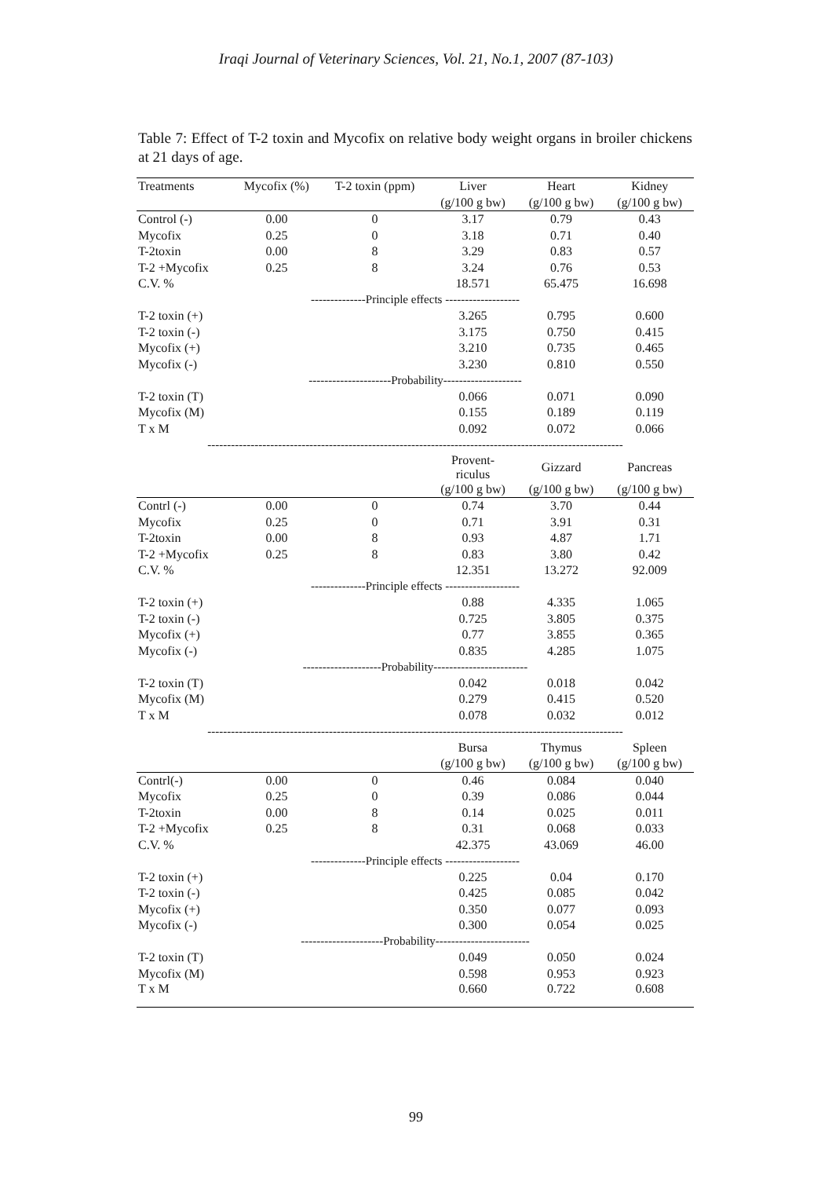Iraqi Journal of Veterinary Sciences, Vol. 21, No.1, 2007 (87-103)
Table 7: Effect of T-2 toxin and Mycofix on relative body weight organs in broiler chickens at 21 days of age.
| Treatments | Mycofix (%) | T-2 toxin (ppm) | Liver | Heart | Kidney |
| | | | (g/100 g bw) | (g/100 g bw) | (g/100 g bw) |
| Control (-) | 0.00 | 0 | 3.17 | 0.79 | 0.43 |
| Mycofix | 0.25 | 0 | 3.18 | 0.71 | 0.40 |
| T-2toxin | 0.00 | 8 | 3.29 | 0.83 | 0.57 |
| T-2 +Mycofix | 0.25 | 8 | 3.24 | 0.76 | 0.53 |
| C.V. % | | | 18.571 | 65.475 | 16.698 |
| --------------Principle effects ------------------- | | | | | |
| T-2 toxin (+) | | | 3.265 | 0.795 | 0.600 |
| T-2 toxin (-) | | | 3.175 | 0.750 | 0.415 |
| Mycofix (+) | | | 3.210 | 0.735 | 0.465 |
| Mycofix (-) | | | 3.230 | 0.810 | 0.550 |
| ---------------------Probability-------------------- | | | | | |
| T-2 toxin (T) | | | 0.066 | 0.071 | 0.090 |
| Mycofix (M) | | | 0.155 | 0.189 | 0.119 |
| T x M | | | 0.092 | 0.072 | 0.066 |
| ---------------------------------------------------------------------------------------------------------- | | | | | |
| | | | Provent- riculus | Gizzard | Pancreas |
| | | | (g/100 g bw) | (g/100 g bw) | (g/100 g bw) |
| Contrl (-) | 0.00 | 0 | 0.74 | 3.70 | 0.44 |
| Mycofix | 0.25 | 0 | 0.71 | 3.91 | 0.31 |
| T-2toxin | 0.00 | 8 | 0.93 | 4.87 | 1.71 |
| T-2 +Mycofix | 0.25 | 8 | 0.83 | 3.80 | 0.42 |
| C.V. % | | | 12.351 | 13.272 | 92.009 |
| --------------Principle effects ------------------- | | | | | |
| T-2 toxin (+) | | | 0.88 | 4.335 | 1.065 |
| T-2 toxin (-) | | | 0.725 | 3.805 | 0.375 |
| Mycofix (+) | | | 0.77 | 3.855 | 0.365 |
| Mycofix (-) | | | 0.835 | 4.285 | 1.075 |
| --------------------Probability------------------------ | | | | | |
| T-2 toxin (T) | | | 0.042 | 0.018 | 0.042 |
| Mycofix (M) | | | 0.279 | 0.415 | 0.520 |
| T x M | | | 0.078 | 0.032 | 0.012 |
| ---------------------------------------------------------------------------------------------------------- | | | | | |
| | | | Bursa | Thymus | Spleen |
| | | | (g/100 g bw) | (g/100 g bw) | (g/100 g bw) |
| Contrl(-) | 0.00 | 0 | 0.46 | 0.084 | 0.040 |
| Mycofix | 0.25 | 0 | 0.39 | 0.086 | 0.044 |
| T-2toxin | 0.00 | 8 | 0.14 | 0.025 | 0.011 |
| T-2 +Mycofix | 0.25 | 8 | 0.31 | 0.068 | 0.033 |
| C.V. % | | | 42.375 | 43.069 | 46.00 |
| --------------Principle effects ------------------- | | | | | |
| T-2 toxin (+) | | | 0.225 | 0.04 | 0.170 |
| T-2 toxin (-) | | | 0.425 | 0.085 | 0.042 |
| Mycofix (+) | | | 0.350 | 0.077 | 0.093 |
| Mycofix (-) | | | 0.300 | 0.054 | 0.025 |
| ---------------------Probability------------------------ | | | | | |
| T-2 toxin (T) | | | 0.049 | 0.050 | 0.024 |
| Mycofix (M) | | | 0.598 | 0.953 | 0.923 |
| T x M | | | 0.660 | 0.722 | 0.608 |
99